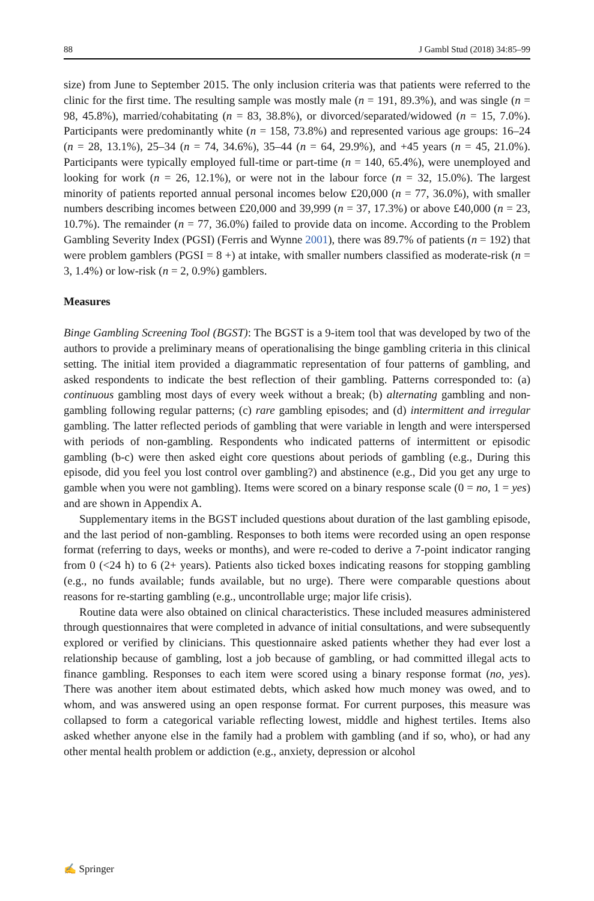88 J Gambl Stud (2018) 34:85–99
size) from June to September 2015. The only inclusion criteria was that patients were referred to the clinic for the first time. The resulting sample was mostly male (n = 191, 89.3%), and was single (n = 98, 45.8%), married/cohabitating (n = 83, 38.8%), or divorced/separated/widowed (n = 15, 7.0%). Participants were predominantly white (n = 158, 73.8%) and represented various age groups: 16–24 (n = 28, 13.1%), 25–34 (n = 74, 34.6%), 35–44 (n = 64, 29.9%), and +45 years (n = 45, 21.0%). Participants were typically employed full-time or part-time (n = 140, 65.4%), were unemployed and looking for work (n = 26, 12.1%), or were not in the labour force (n = 32, 15.0%). The largest minority of patients reported annual personal incomes below £20,000 (n = 77, 36.0%), with smaller numbers describing incomes between £20,000 and 39,999 (n = 37, 17.3%) or above £40,000 (n = 23, 10.7%). The remainder (n = 77, 36.0%) failed to provide data on income. According to the Problem Gambling Severity Index (PGSI) (Ferris and Wynne 2001), there was 89.7% of patients (n = 192) that were problem gamblers (PGSI = 8 +) at intake, with smaller numbers classified as moderate-risk (n = 3, 1.4%) or low-risk (n = 2, 0.9%) gamblers.
Measures
Binge Gambling Screening Tool (BGST): The BGST is a 9-item tool that was developed by two of the authors to provide a preliminary means of operationalising the binge gambling criteria in this clinical setting. The initial item provided a diagrammatic representation of four patterns of gambling, and asked respondents to indicate the best reflection of their gambling. Patterns corresponded to: (a) continuous gambling most days of every week without a break; (b) alternating gambling and non-gambling following regular patterns; (c) rare gambling episodes; and (d) intermittent and irregular gambling. The latter reflected periods of gambling that were variable in length and were interspersed with periods of non-gambling. Respondents who indicated patterns of intermittent or episodic gambling (b-c) were then asked eight core questions about periods of gambling (e.g., During this episode, did you feel you lost control over gambling?) and abstinence (e.g., Did you get any urge to gamble when you were not gambling). Items were scored on a binary response scale (0 = no, 1 = yes) and are shown in Appendix A.
Supplementary items in the BGST included questions about duration of the last gambling episode, and the last period of non-gambling. Responses to both items were recorded using an open response format (referring to days, weeks or months), and were re-coded to derive a 7-point indicator ranging from 0 (<24 h) to 6 (2+ years). Patients also ticked boxes indicating reasons for stopping gambling (e.g., no funds available; funds available, but no urge). There were comparable questions about reasons for re-starting gambling (e.g., uncontrollable urge; major life crisis).
Routine data were also obtained on clinical characteristics. These included measures administered through questionnaires that were completed in advance of initial consultations, and were subsequently explored or verified by clinicians. This questionnaire asked patients whether they had ever lost a relationship because of gambling, lost a job because of gambling, or had committed illegal acts to finance gambling. Responses to each item were scored using a binary response format (no, yes). There was another item about estimated debts, which asked how much money was owed, and to whom, and was answered using an open response format. For current purposes, this measure was collapsed to form a categorical variable reflecting lowest, middle and highest tertiles. Items also asked whether anyone else in the family had a problem with gambling (and if so, who), or had any other mental health problem or addiction (e.g., anxiety, depression or alcohol
✍ Springer